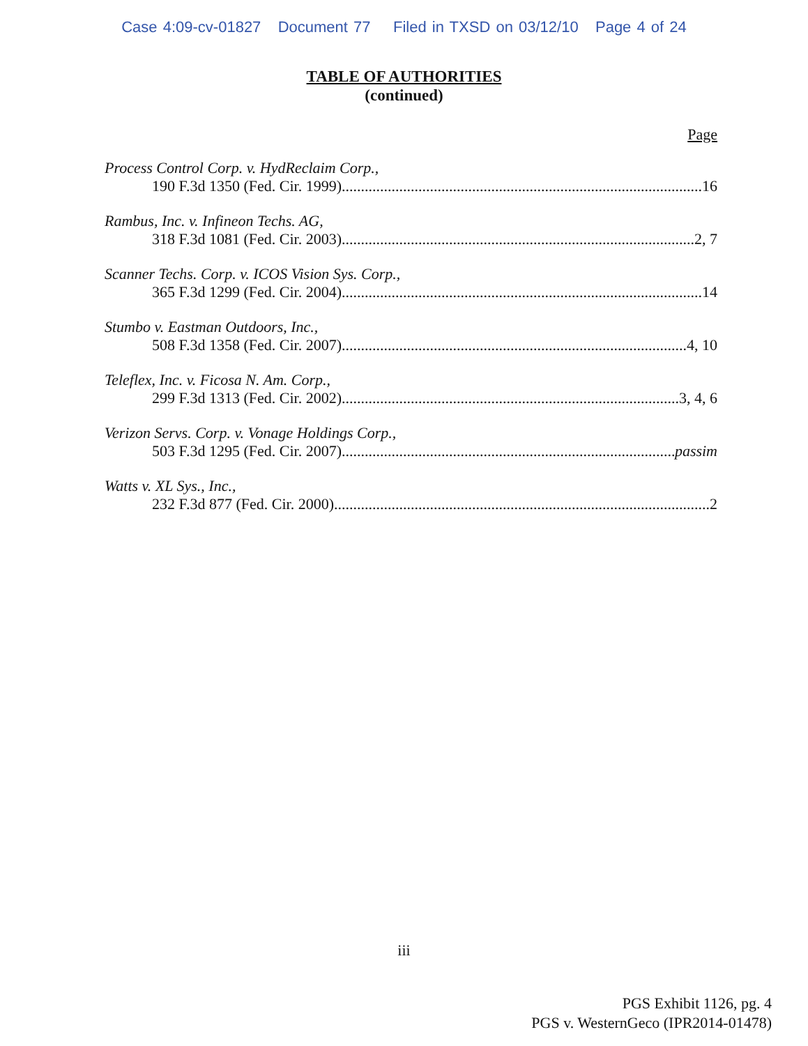Case 4:09-cv-01827 Document 77 Filed in TXSD on 03/12/10 Page 4 of 24
TABLE OF AUTHORITIES
(continued)
Page
Process Control Corp. v. HydReclaim Corp.,
190 F.3d 1350 (Fed. Cir. 1999) 16
Rambus, Inc. v. Infineon Techs. AG,
318 F.3d 1081 (Fed. Cir. 2003) 2, 7
Scanner Techs. Corp. v. ICOS Vision Sys. Corp.,
365 F.3d 1299 (Fed. Cir. 2004) 14
Stumbo v. Eastman Outdoors, Inc.,
508 F.3d 1358 (Fed. Cir. 2007) 4, 10
Teleflex, Inc. v. Ficosa N. Am. Corp.,
299 F.3d 1313 (Fed. Cir. 2002) 3, 4, 6
Verizon Servs. Corp. v. Vonage Holdings Corp.,
503 F.3d 1295 (Fed. Cir. 2007) passim
Watts v. XL Sys., Inc.,
232 F.3d 877 (Fed. Cir. 2000) 2
iii
PGS Exhibit 1126, pg. 4
PGS v. WesternGeco (IPR2014-01478)